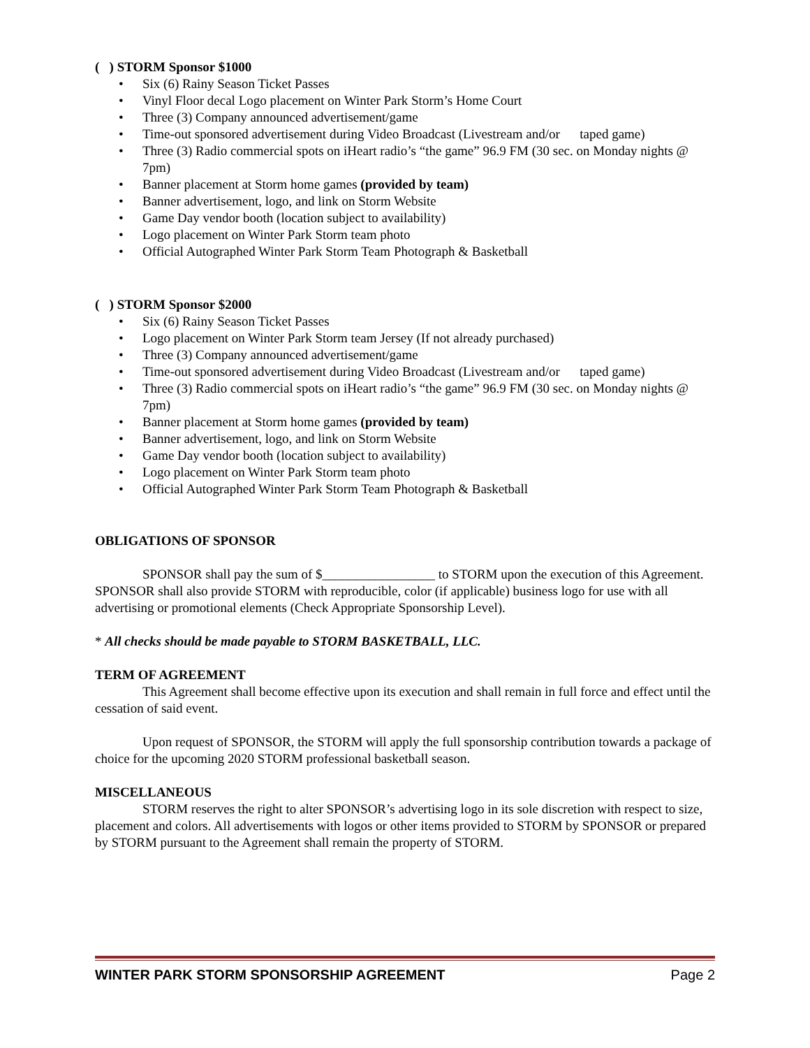( ) STORM Sponsor $1000
Six (6) Rainy Season Ticket Passes
Vinyl Floor decal Logo placement on Winter Park Storm’s Home Court
Three (3) Company announced advertisement/game
Time-out sponsored advertisement during Video Broadcast (Livestream and/or taped game)
Three (3) Radio commercial spots on iHeart radio’s “the game” 96.9 FM (30 sec. on Monday nights @ 7pm)
Banner placement at Storm home games (provided by team)
Banner advertisement, logo, and link on Storm Website
Game Day vendor booth (location subject to availability)
Logo placement on Winter Park Storm team photo
Official Autographed Winter Park Storm Team Photograph & Basketball
( ) STORM Sponsor $2000
Six (6) Rainy Season Ticket Passes
Logo placement on Winter Park Storm team Jersey (If not already purchased)
Three (3) Company announced advertisement/game
Time-out sponsored advertisement during Video Broadcast (Livestream and/or taped game)
Three (3) Radio commercial spots on iHeart radio’s “the game” 96.9 FM (30 sec. on Monday nights @ 7pm)
Banner placement at Storm home games (provided by team)
Banner advertisement, logo, and link on Storm Website
Game Day vendor booth (location subject to availability)
Logo placement on Winter Park Storm team photo
Official Autographed Winter Park Storm Team Photograph & Basketball
OBLIGATIONS OF SPONSOR
SPONSOR shall pay the sum of $_________________ to STORM upon the execution of this Agreement. SPONSOR shall also provide STORM with reproducible, color (if applicable) business logo for use with all advertising or promotional elements (Check Appropriate Sponsorship Level).
* All checks should be made payable to STORM BASKETBALL, LLC.
TERM OF AGREEMENT
This Agreement shall become effective upon its execution and shall remain in full force and effect until the cessation of said event.
Upon request of SPONSOR, the STORM will apply the full sponsorship contribution towards a package of choice for the upcoming 2020 STORM professional basketball season.
MISCELLANEOUS
STORM reserves the right to alter SPONSOR’s advertising logo in its sole discretion with respect to size, placement and colors. All advertisements with logos or other items provided to STORM by SPONSOR or prepared by STORM pursuant to the Agreement shall remain the property of STORM.
WINTER PARK STORM SPONSORSHIP AGREEMENT Page 2